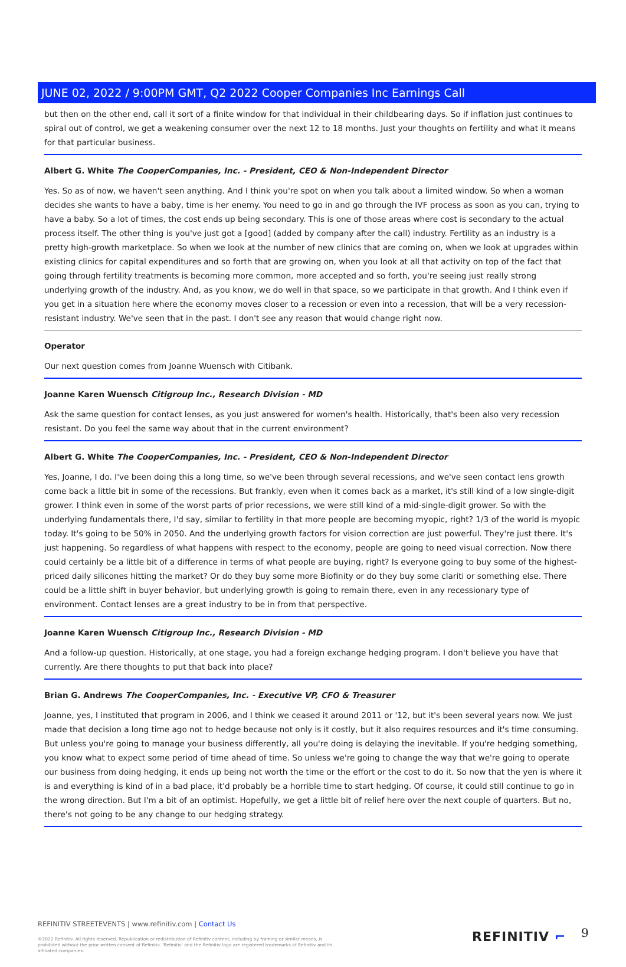JUNE 02, 2022 / 9:00PM GMT, Q2 2022 Cooper Companies Inc Earnings Call
but then on the other end, call it sort of a finite window for that individual in their childbearing days. So if inflation just continues to spiral out of control, we get a weakening consumer over the next 12 to 18 months. Just your thoughts on fertility and what it means for that particular business.
Albert G. White The CooperCompanies, Inc. - President, CEO & Non-Independent Director
Yes. So as of now, we haven't seen anything. And I think you're spot on when you talk about a limited window. So when a woman decides she wants to have a baby, time is her enemy. You need to go in and go through the IVF process as soon as you can, trying to have a baby. So a lot of times, the cost ends up being secondary. This is one of those areas where cost is secondary to the actual process itself. The other thing is you've just got a [good] (added by company after the call) industry. Fertility as an industry is a pretty high-growth marketplace. So when we look at the number of new clinics that are coming on, when we look at upgrades within existing clinics for capital expenditures and so forth that are growing on, when you look at all that activity on top of the fact that going through fertility treatments is becoming more common, more accepted and so forth, you're seeing just really strong underlying growth of the industry. And, as you know, we do well in that space, so we participate in that growth. And I think even if you get in a situation here where the economy moves closer to a recession or even into a recession, that will be a very recession-resistant industry. We've seen that in the past. I don't see any reason that would change right now.
Operator
Our next question comes from Joanne Wuensch with Citibank.
Joanne Karen Wuensch Citigroup Inc., Research Division - MD
Ask the same question for contact lenses, as you just answered for women's health. Historically, that's been also very recession resistant. Do you feel the same way about that in the current environment?
Albert G. White The CooperCompanies, Inc. - President, CEO & Non-Independent Director
Yes, Joanne, I do. I've been doing this a long time, so we've been through several recessions, and we've seen contact lens growth come back a little bit in some of the recessions. But frankly, even when it comes back as a market, it's still kind of a low single-digit grower. I think even in some of the worst parts of prior recessions, we were still kind of a mid-single-digit grower. So with the underlying fundamentals there, I'd say, similar to fertility in that more people are becoming myopic, right? 1/3 of the world is myopic today. It's going to be 50% in 2050. And the underlying growth factors for vision correction are just powerful. They're just there. It's just happening. So regardless of what happens with respect to the economy, people are going to need visual correction. Now there could certainly be a little bit of a difference in terms of what people are buying, right? Is everyone going to buy some of the highest-priced daily silicones hitting the market? Or do they buy some more Biofinity or do they buy some clariti or something else. There could be a little shift in buyer behavior, but underlying growth is going to remain there, even in any recessionary type of environment. Contact lenses are a great industry to be in from that perspective.
Joanne Karen Wuensch Citigroup Inc., Research Division - MD
And a follow-up question. Historically, at one stage, you had a foreign exchange hedging program. I don't believe you have that currently. Are there thoughts to put that back into place?
Brian G. Andrews The CooperCompanies, Inc. - Executive VP, CFO & Treasurer
Joanne, yes, I instituted that program in 2006, and I think we ceased it around 2011 or '12, but it's been several years now. We just made that decision a long time ago not to hedge because not only is it costly, but it also requires resources and it's time consuming. But unless you're going to manage your business differently, all you're doing is delaying the inevitable. If you're hedging something, you know what to expect some period of time ahead of time. So unless we're going to change the way that we're going to operate our business from doing hedging, it ends up being not worth the time or the effort or the cost to do it. So now that the yen is where it is and everything is kind of in a bad place, it'd probably be a horrible time to start hedging. Of course, it could still continue to go in the wrong direction. But I'm a bit of an optimist. Hopefully, we get a little bit of relief here over the next couple of quarters. But no, there's not going to be any change to our hedging strategy.
REFINITIV STREETEVENTS | www.refinitiv.com | Contact Us
©2022 Refinitiv. All rights reserved. Republication or redistribution of Refinitiv content, including by framing or similar means, is prohibited without the prior written consent of Refinitiv. 'Refinitiv' and the Refinitiv logo are registered trademarks of Refinitiv and its affiliated companies.
REFINITIV ⌐ 9